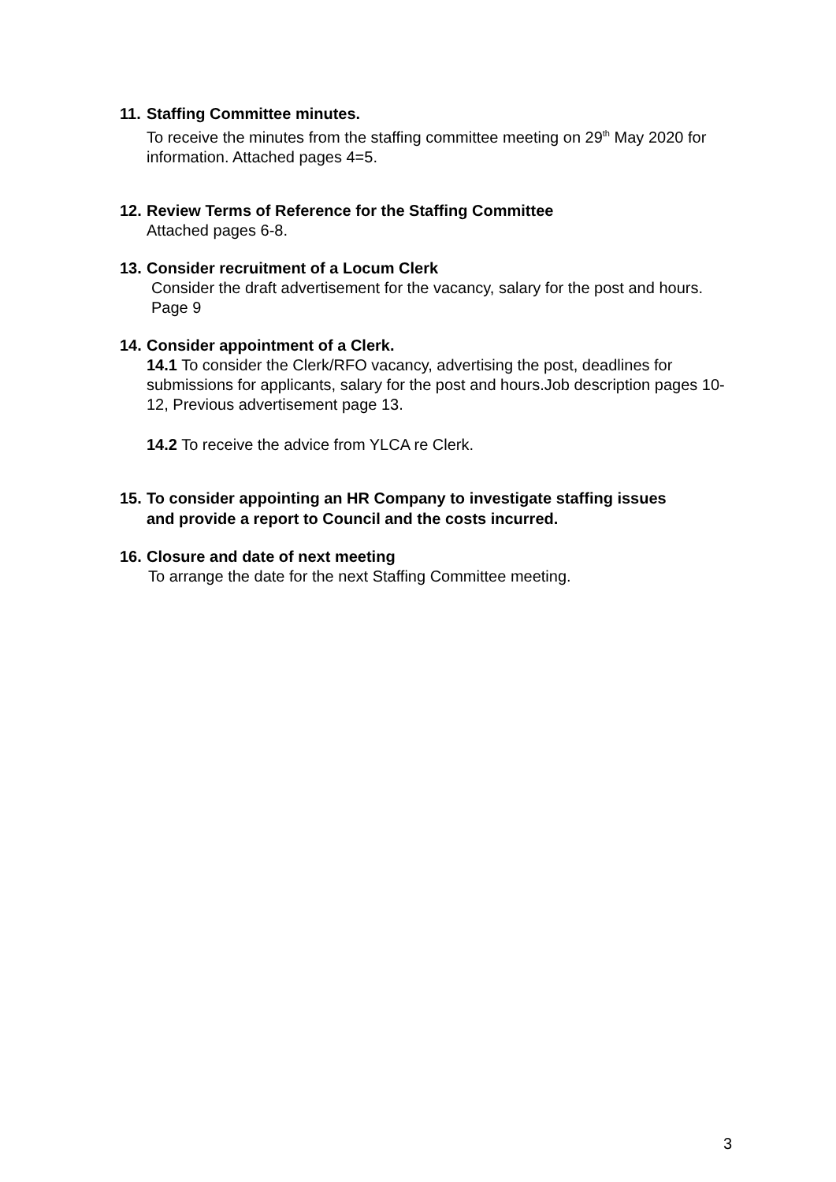11. Staffing Committee minutes.
To receive the minutes from the staffing committee meeting on 29<sup>th</sup> May 2020 for information. Attached pages 4=5.
12. Review Terms of Reference for the Staffing Committee
Attached pages 6-8.
13. Consider recruitment of a Locum Clerk
Consider the draft advertisement for the vacancy, salary for the post and hours. Page 9
14. Consider appointment of a Clerk.
14.1 To consider the Clerk/RFO vacancy, advertising the post, deadlines for submissions for applicants, salary for the post and hours.Job description pages 10-12, Previous advertisement page 13.
14.2 To receive the advice from YLCA re Clerk.
15. To consider appointing an HR Company to investigate staffing issues
and provide a report to Council and the costs incurred.
16. Closure and date of next meeting
To arrange the date for the next Staffing Committee meeting.
3